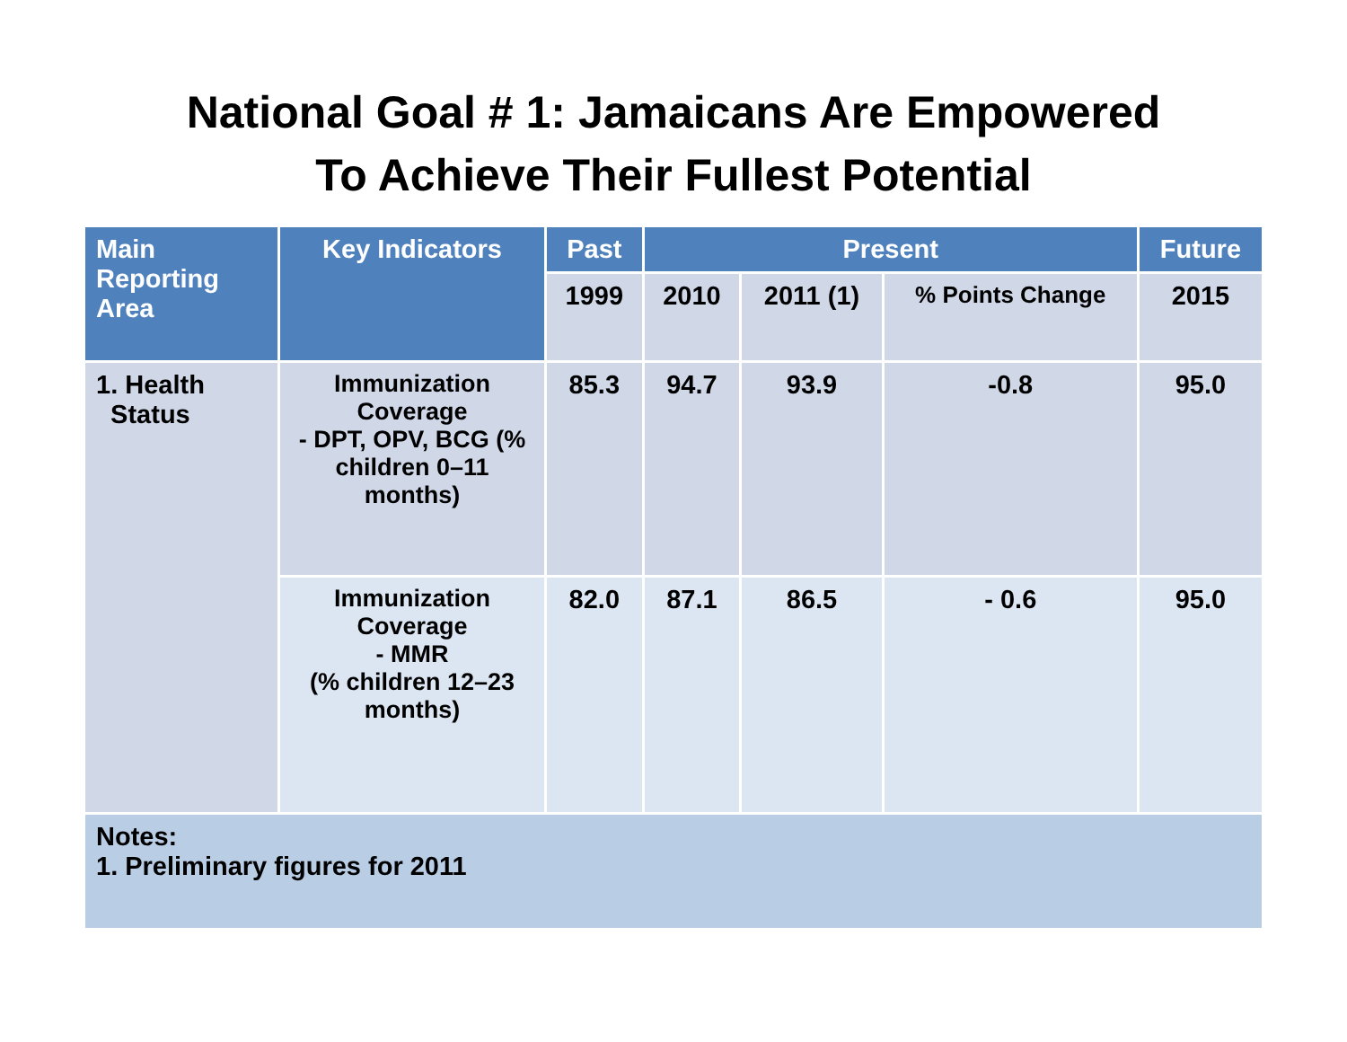National Goal # 1: Jamaicans Are Empowered
To Achieve Their Fullest Potential
| Main Reporting Area | Key Indicators | Past | Present | | | Future |
| --- | --- | --- | --- | --- | --- | --- |
| | | 1999 | 2010 | 2011 (1) | % Points Change | 2015 |
| 1. Health Status | Immunization Coverage - DPT, OPV, BCG (% children 0–11 months) | 85.3 | 94.7 | 93.9 | -0.8 | 95.0 |
| | Immunization Coverage - MMR (% children 12–23 months) | 82.0 | 87.1 | 86.5 | - 0.6 | 95.0 |
| Notes: 1. Preliminary figures for 2011 | | | | | | |